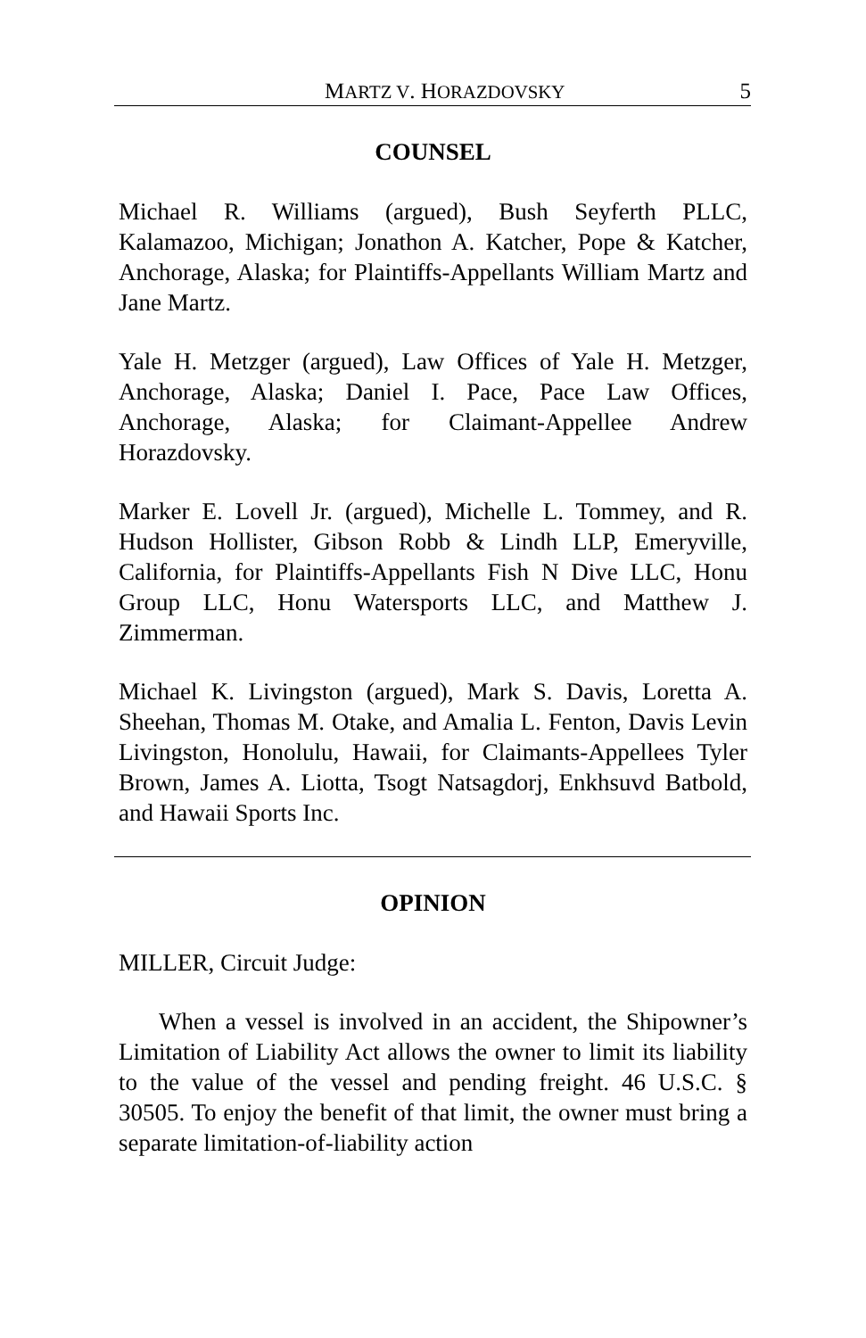MARTZ V. HORAZDOVSKY 5
COUNSEL
Michael R. Williams (argued), Bush Seyferth PLLC, Kalamazoo, Michigan; Jonathon A. Katcher, Pope & Katcher, Anchorage, Alaska; for Plaintiffs-Appellants William Martz and Jane Martz.
Yale H. Metzger (argued), Law Offices of Yale H. Metzger, Anchorage, Alaska; Daniel I. Pace, Pace Law Offices, Anchorage, Alaska; for Claimant-Appellee Andrew Horazdovsky.
Marker E. Lovell Jr. (argued), Michelle L. Tommey, and R. Hudson Hollister, Gibson Robb & Lindh LLP, Emeryville, California, for Plaintiffs-Appellants Fish N Dive LLC, Honu Group LLC, Honu Watersports LLC, and Matthew J. Zimmerman.
Michael K. Livingston (argued), Mark S. Davis, Loretta A. Sheehan, Thomas M. Otake, and Amalia L. Fenton, Davis Levin Livingston, Honolulu, Hawaii, for Claimants-Appellees Tyler Brown, James A. Liotta, Tsogt Natsagdorj, Enkhsuvd Batbold, and Hawaii Sports Inc.
OPINION
MILLER, Circuit Judge:
When a vessel is involved in an accident, the Shipowner’s Limitation of Liability Act allows the owner to limit its liability to the value of the vessel and pending freight. 46 U.S.C. § 30505. To enjoy the benefit of that limit, the owner must bring a separate limitation-of-liability action